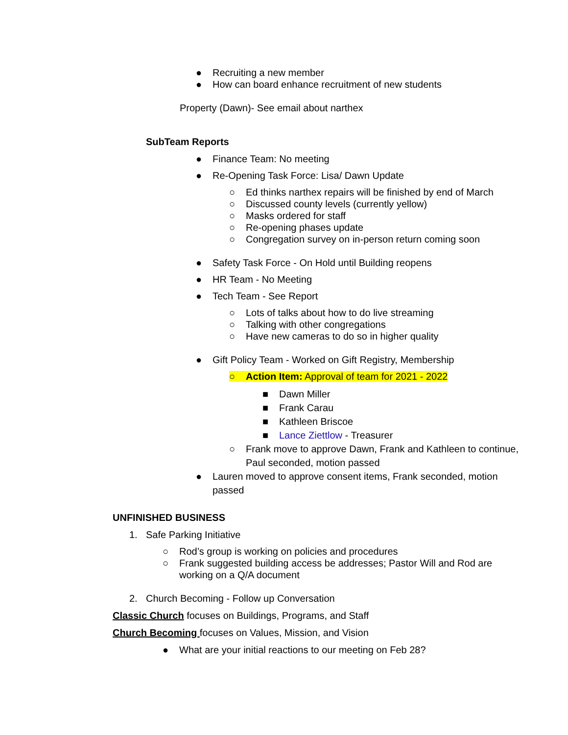● Recruiting a new member
● How can board enhance recruitment of new students
Property (Dawn)- See email about narthex
SubTeam Reports
● Finance Team: No meeting
● Re-Opening Task Force: Lisa/ Dawn Update
○ Ed thinks narthex repairs will be finished by end of March
○ Discussed county levels (currently yellow)
○ Masks ordered for staff
○ Re-opening phases update
○ Congregation survey on in-person return coming soon
● Safety Task Force - On Hold until Building reopens
● HR Team - No Meeting
● Tech Team - See Report
○ Lots of talks about how to do live streaming
○ Talking with other congregations
○ Have new cameras to do so in higher quality
● Gift Policy Team - Worked on Gift Registry, Membership
○ Action Item: Approval of team for 2021 - 2022
■ Dawn Miller
■ Frank Carau
■ Kathleen Briscoe
■ Lance Ziettlow - Treasurer
○ Frank move to approve Dawn, Frank and Kathleen to continue, Paul seconded, motion passed
● Lauren moved to approve consent items, Frank seconded, motion passed
UNFINISHED BUSINESS
1. Safe Parking Initiative
○ Rod’s group is working on policies and procedures
○ Frank suggested building access be addresses; Pastor Will and Rod are working on a Q/A document
2. Church Becoming - Follow up Conversation
Classic Church focuses on Buildings, Programs, and Staff
Church Becoming focuses on Values, Mission, and Vision
● What are your initial reactions to our meeting on Feb 28?